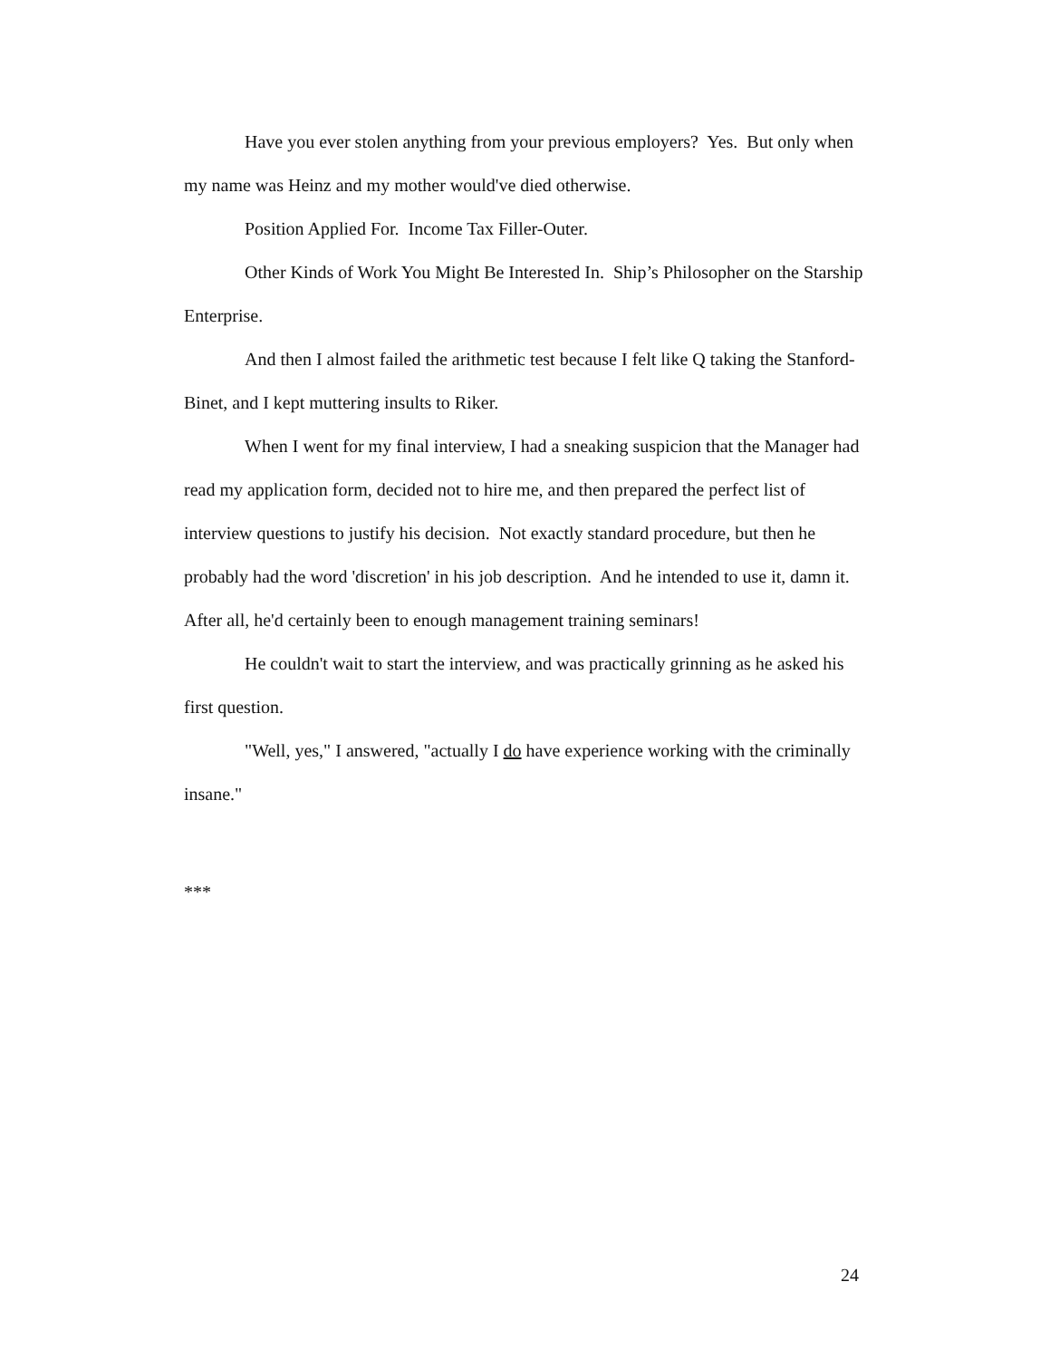Have you ever stolen anything from your previous employers? Yes. But only when my name was Heinz and my mother would've died otherwise.
Position Applied For. Income Tax Filler-Outer.
Other Kinds of Work You Might Be Interested In. Ship’s Philosopher on the Starship Enterprise.
And then I almost failed the arithmetic test because I felt like Q taking the Stanford-Binet, and I kept muttering insults to Riker.
When I went for my final interview, I had a sneaking suspicion that the Manager had read my application form, decided not to hire me, and then prepared the perfect list of interview questions to justify his decision. Not exactly standard procedure, but then he probably had the word 'discretion' in his job description. And he intended to use it, damn it. After all, he'd certainly been to enough management training seminars!
He couldn't wait to start the interview, and was practically grinning as he asked his first question.
"Well, yes," I answered, "actually I do have experience working with the criminally insane."
***
24